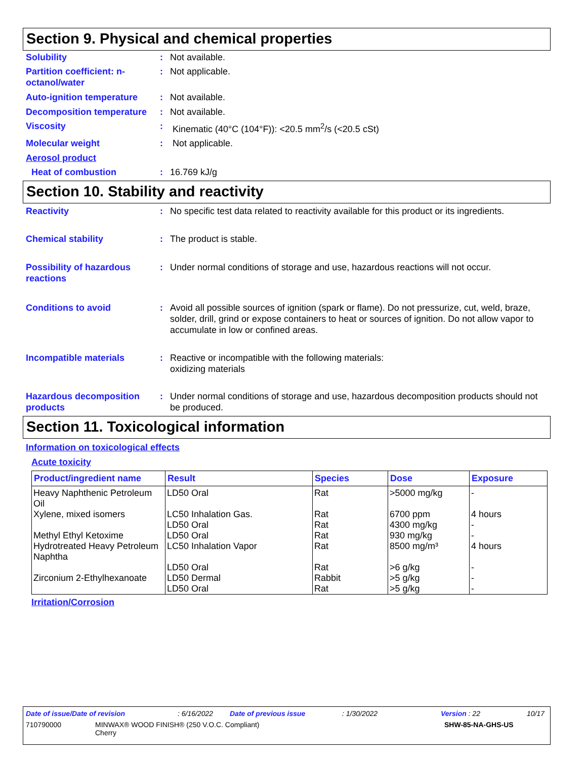Section 9. Physical and chemical properties
Solubility : Not available.
Partition coefficient: n-octanol/water
: Not applicable.
Auto-ignition temperature
: Not available.
Decomposition temperature
: Not available.
Viscosity : Kinematic (40°C (104°F)): <20.5 mm<sup>2</sup>/s (<20.5 cSt)
Molecular weight : Not applicable.
Aerosol product
Heat of combustion : 16.769 kJ/g
Section 10. Stability and reactivity
Reactivity : No specific test data related to reactivity available for this product or its ingredients.
Chemical stability : The product is stable.
Possibility of hazardous reactions
: Under normal conditions of storage and use, hazardous reactions will not occur.
Conditions to avoid : Avoid all possible sources of ignition (spark or flame). Do not pressurize, cut, weld, braze, solder, drill, grind or expose containers to heat or sources of ignition. Do not allow vapor to accumulate in low or confined areas.
Incompatible materials : Reactive or incompatible with the following materials:
oxidizing materials
Hazardous decomposition products
: Under normal conditions of storage and use, hazardous decomposition products should not be produced.
Section 11. Toxicological information
Information on toxicological effects
Acute toxicity
| Product/ingredient name | Result | Species | Dose | Exposure |
| --- | --- | --- | --- | --- |
| Heavy Naphthenic Petroleum Oil | LD50 Oral | Rat | >5000 mg/kg | - |
| Xylene, mixed isomers | LC50 Inhalation Gas. LD50 Oral | Rat Rat | 6700 ppm 4300 mg/kg | 4 hours - |
| Methyl Ethyl Ketoxime | LD50 Oral | Rat | 930 mg/kg | - |
| Hydrotreated Heavy Petroleum Naphtha | LC50 Inhalation Vapor LD50 Oral | Rat Rat | 8500 mg/m³ >6 g/kg | 4 hours - |
| Zirconium 2-Ethylhexanoate | LD50 Dermal LD50 Oral | Rabbit Rat | >5 g/kg >5 g/kg | - - |
Irritation/Corrosion
Date of issue/Date of revision: 6/16/2022 Date of previous issue: 1/30/2022 Version : 22 10/17
710790000 MINWAX® WOOD FINISH® (250 V.O.C. Compliant)
Cherry SHW-85-NA-GHS-US